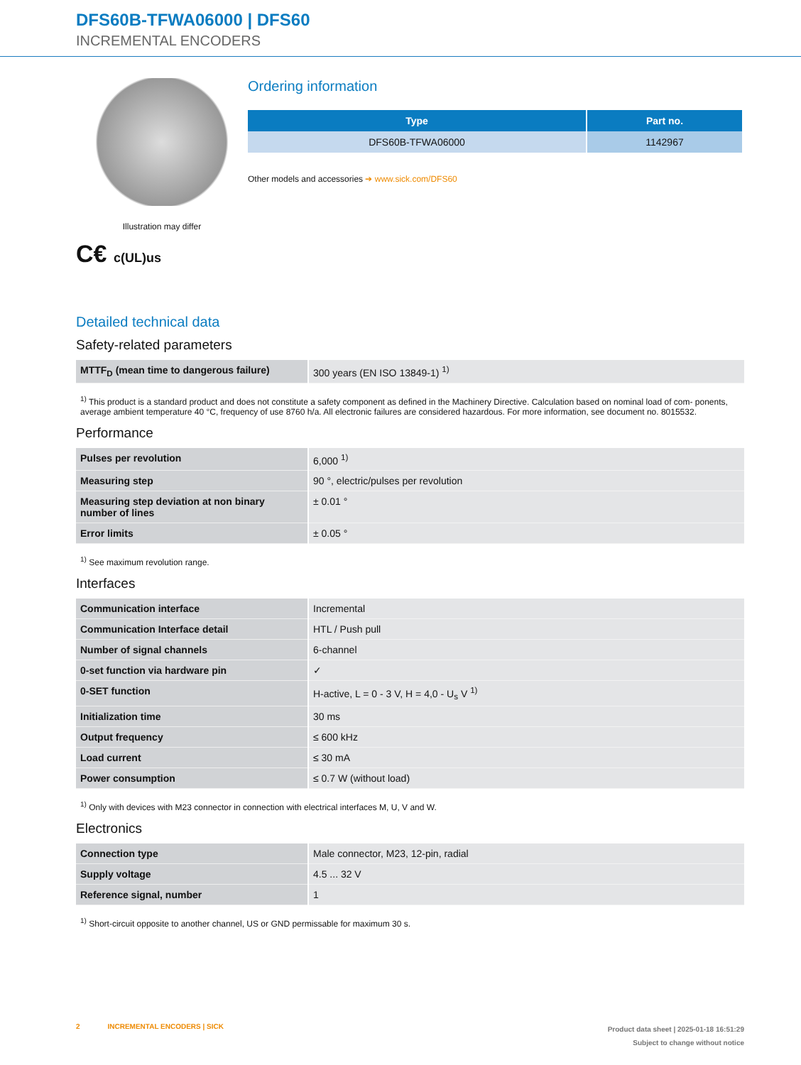DFS60B-TFWA06000 | DFS60
INCREMENTAL ENCODERS
Illustration may differ
C€ c(UL)us
Ordering information
| Type | Part no. |
| --- | --- |
| DFS60B-TFWA06000 | 1142967 |
Other models and accessories ➔ www.sick.com/DFS60
Detailed technical data
Safety-related parameters
| MTTF<sub>D</sub> (mean time to dangerous failure) | 300 years (EN ISO 13849-1) <sup>1)</sup> |
<sup>1)</sup> This product is a standard product and does not constitute a safety component as defined in the Machinery Directive. Calculation based on nominal load of com- ponents, average ambient temperature 40 °C, frequency of use 8760 h/a. All electronic failures are considered hazardous. For more information, see document no. 8015532.
Performance
| Pulses per revolution | 6,000 <sup>1)</sup> |
| Measuring step | 90 °, electric/pulses per revolution |
| Measuring step deviation at non binary number of lines | ± 0.01 ° |
| Error limits | ± 0.05 ° |
<sup>1)</sup> See maximum revolution range.
Interfaces
| Communication interface | Incremental |
| Communication Interface detail | HTL / Push pull |
| Number of signal channels | 6-channel |
| 0-set function via hardware pin | ✓ |
| 0-SET function | H-active, L = 0 - 3 V, H = 4,0 - U<sub>s</sub> V <sup>1)</sup> |
| Initialization time | 30 ms |
| Output frequency | ≤ 600 kHz |
| Load current | ≤ 30 mA |
| Power consumption | ≤ 0.7 W (without load) |
<sup>1)</sup> Only with devices with M23 connector in connection with electrical interfaces M, U, V and W.
Electronics
| Connection type | Male connector, M23, 12-pin, radial |
| Supply voltage | 4.5 ... 32 V |
| Reference signal, number | 1 |
<sup>1)</sup> Short-circuit opposite to another channel, US or GND permissable for maximum 30 s.
2 INCREMENTAL ENCODERS | SICK
Product data sheet | 2025-01-18 16:51:29
Subject to change without notice